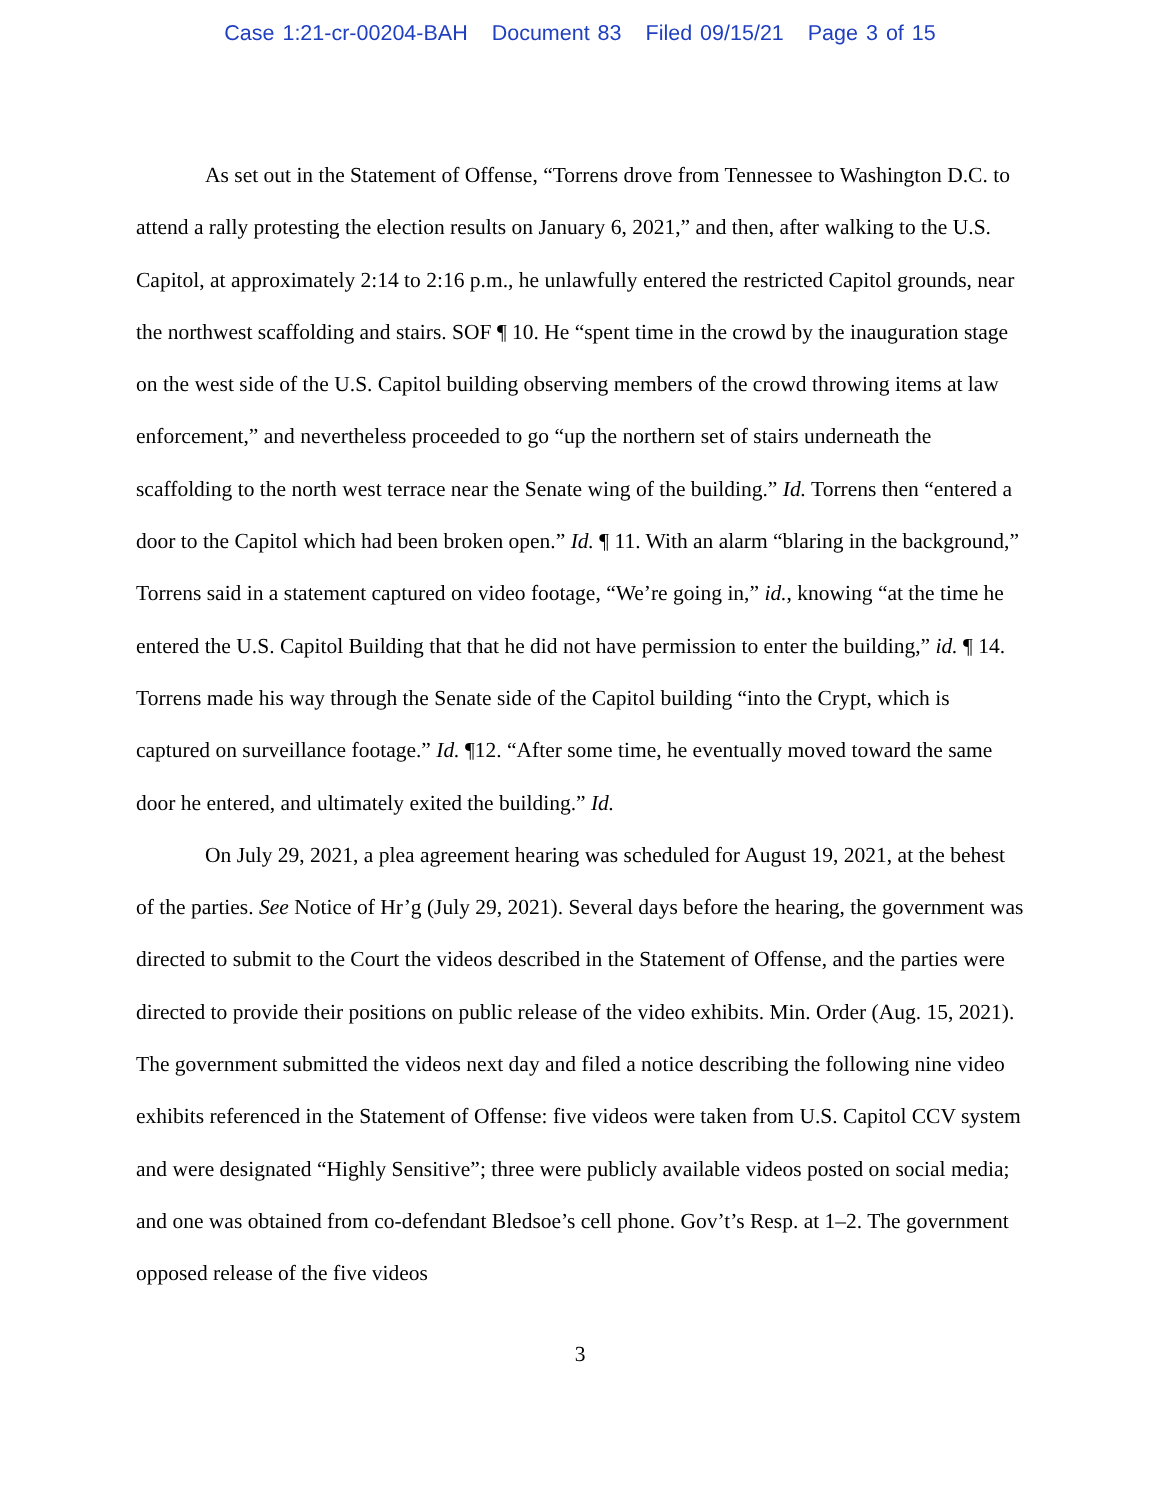Case 1:21-cr-00204-BAH Document 83 Filed 09/15/21 Page 3 of 15
As set out in the Statement of Offense, “Torrens drove from Tennessee to Washington D.C. to attend a rally protesting the election results on January 6, 2021,” and then, after walking to the U.S. Capitol, at approximately 2:14 to 2:16 p.m., he unlawfully entered the restricted Capitol grounds, near the northwest scaffolding and stairs. SOF ¶ 10. He “spent time in the crowd by the inauguration stage on the west side of the U.S. Capitol building observing members of the crowd throwing items at law enforcement,” and nevertheless proceeded to go “up the northern set of stairs underneath the scaffolding to the north west terrace near the Senate wing of the building.” Id. Torrens then “entered a door to the Capitol which had been broken open.” Id. ¶ 11. With an alarm “blaring in the background,” Torrens said in a statement captured on video footage, “We’re going in,” id., knowing “at the time he entered the U.S. Capitol Building that that he did not have permission to enter the building,” id. ¶ 14. Torrens made his way through the Senate side of the Capitol building “into the Crypt, which is captured on surveillance footage.” Id. ¶12. “After some time, he eventually moved toward the same door he entered, and ultimately exited the building.” Id.
On July 29, 2021, a plea agreement hearing was scheduled for August 19, 2021, at the behest of the parties. See Notice of Hr’g (July 29, 2021). Several days before the hearing, the government was directed to submit to the Court the videos described in the Statement of Offense, and the parties were directed to provide their positions on public release of the video exhibits. Min. Order (Aug. 15, 2021). The government submitted the videos next day and filed a notice describing the following nine video exhibits referenced in the Statement of Offense: five videos were taken from U.S. Capitol CCV system and were designated “Highly Sensitive”; three were publicly available videos posted on social media; and one was obtained from co-defendant Bledsoe’s cell phone. Gov’t’s Resp. at 1–2. The government opposed release of the five videos
3